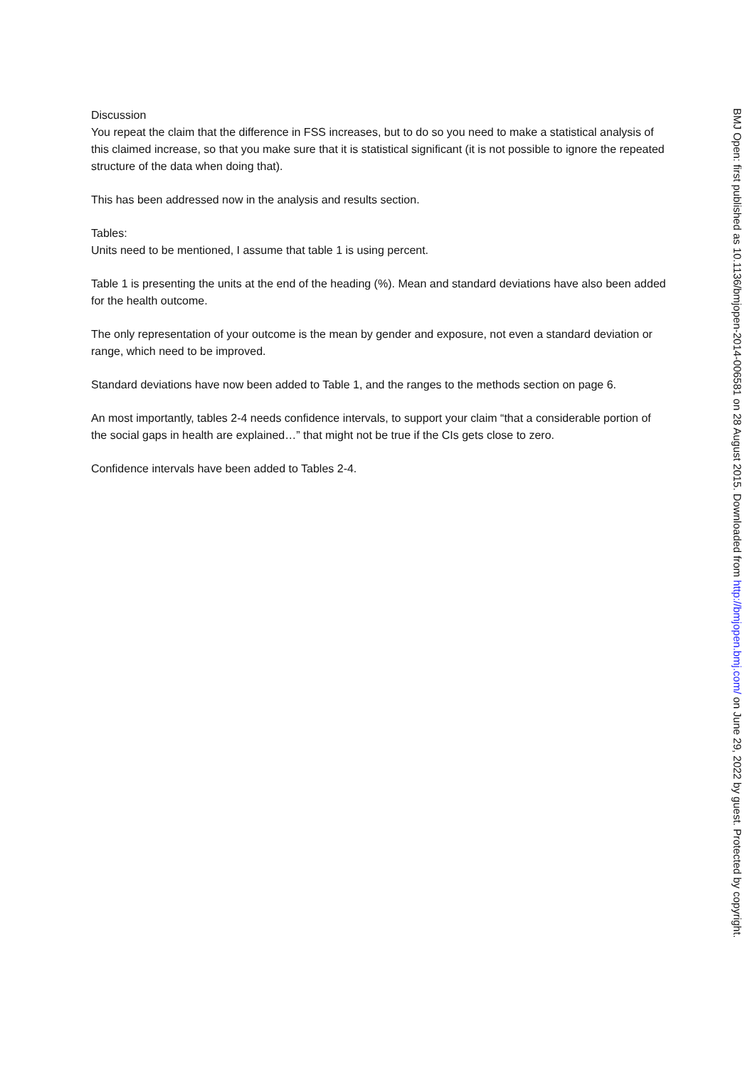Discussion
You repeat the claim that the difference in FSS increases, but to do so you need to make a statistical analysis of this claimed increase, so that you make sure that it is statistical significant (it is not possible to ignore the repeated structure of the data when doing that).
This has been addressed now in the analysis and results section.
Tables:
Units need to be mentioned, I assume that table 1 is using percent.
Table 1 is presenting the units at the end of the heading (%). Mean and standard deviations have also been added for the health outcome.
The only representation of your outcome is the mean by gender and exposure, not even a standard deviation or range, which need to be improved.
Standard deviations have now been added to Table 1, and the ranges to the methods section on page 6.
An most importantly, tables 2-4 needs confidence intervals, to support your claim “that a considerable portion of the social gaps in health are explained…” that might not be true if the CIs gets close to zero.
Confidence intervals have been added to Tables 2-4.
BMJ Open: first published as 10.1136/bmjopen-2014-006581 on 28 August 2015. Downloaded from http://bmjopen.bmj.com/ on June 29, 2022 by guest. Protected by copyright.